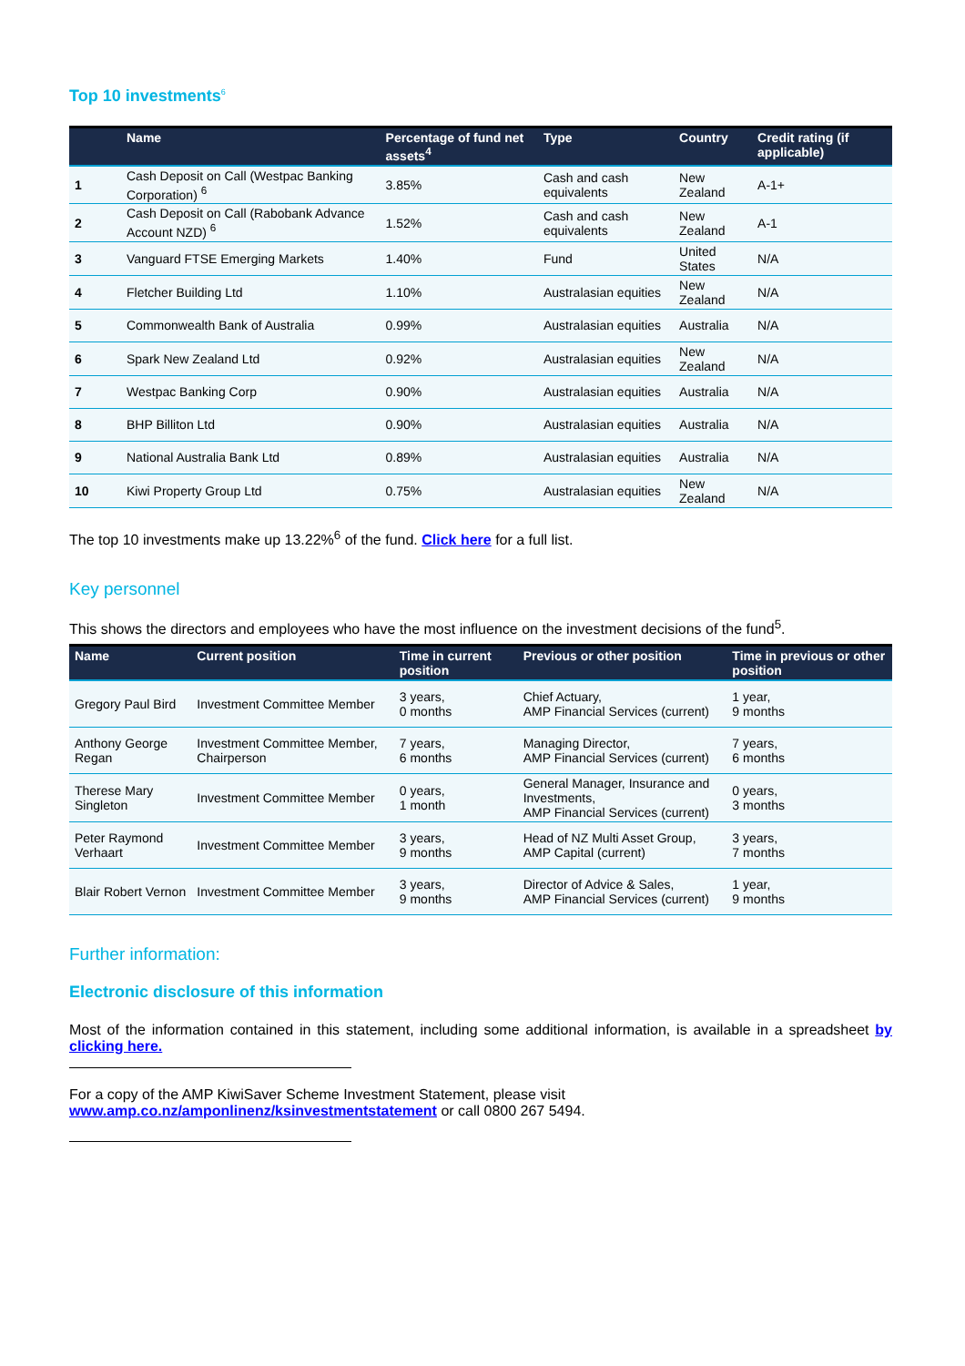Top 10 investments<sup>6</sup>
| | Name | Percentage of fund net assets<sup>4</sup> | Type | Country | Credit rating (if applicable) |
| --- | --- | --- | --- | --- | --- |
| 1 | Cash Deposit on Call (Westpac Banking Corporation) <sup>6</sup> | 3.85% | Cash and cash equivalents | New Zealand | A-1+ |
| 2 | Cash Deposit on Call (Rabobank Advance Account NZD) <sup>6</sup> | 1.52% | Cash and cash equivalents | New Zealand | A-1 |
| 3 | Vanguard FTSE Emerging Markets | 1.40% | Fund | United States | N/A |
| 4 | Fletcher Building Ltd | 1.10% | Australasian equities | New Zealand | N/A |
| 5 | Commonwealth Bank of Australia | 0.99% | Australasian equities | Australia | N/A |
| 6 | Spark New Zealand Ltd | 0.92% | Australasian equities | New Zealand | N/A |
| 7 | Westpac Banking Corp | 0.90% | Australasian equities | Australia | N/A |
| 8 | BHP Billiton Ltd | 0.90% | Australasian equities | Australia | N/A |
| 9 | National Australia Bank Ltd | 0.89% | Australasian equities | Australia | N/A |
| 10 | Kiwi Property Group Ltd | 0.75% | Australasian equities | New Zealand | N/A |
The top 10 investments make up 13.22%<sup>6</sup> of the fund. Click here for a full list.
Key personnel
This shows the directors and employees who have the most influence on the investment decisions of the fund<sup>5</sup>.
| Name | Current position | Time in current position | Previous or other position | Time in previous or other position |
| --- | --- | --- | --- | --- |
| Gregory Paul Bird | Investment Committee Member | 3 years, 0 months | Chief Actuary, AMP Financial Services (current) | 1 year, 9 months |
| Anthony George Regan | Investment Committee Member, Chairperson | 7 years, 6 months | Managing Director, AMP Financial Services (current) | 7 years, 6 months |
| Therese Mary Singleton | Investment Committee Member | 0 years, 1 month | General Manager, Insurance and Investments, AMP Financial Services (current) | 0 years, 3 months |
| Peter Raymond Verhaart | Investment Committee Member | 3 years, 9 months | Head of NZ Multi Asset Group, AMP Capital (current) | 3 years, 7 months |
| Blair Robert Vernon | Investment Committee Member | 3 years, 9 months | Director of Advice & Sales, AMP Financial Services (current) | 1 year, 9 months |
Further information:
Electronic disclosure of this information
Most of the information contained in this statement, including some additional information, is available in a spreadsheet by clicking here.
For a copy of the AMP KiwiSaver Scheme Investment Statement, please visit
www.amp.co.nz/amponlinenz/ksinvestmentstatement or call 0800 267 5494.